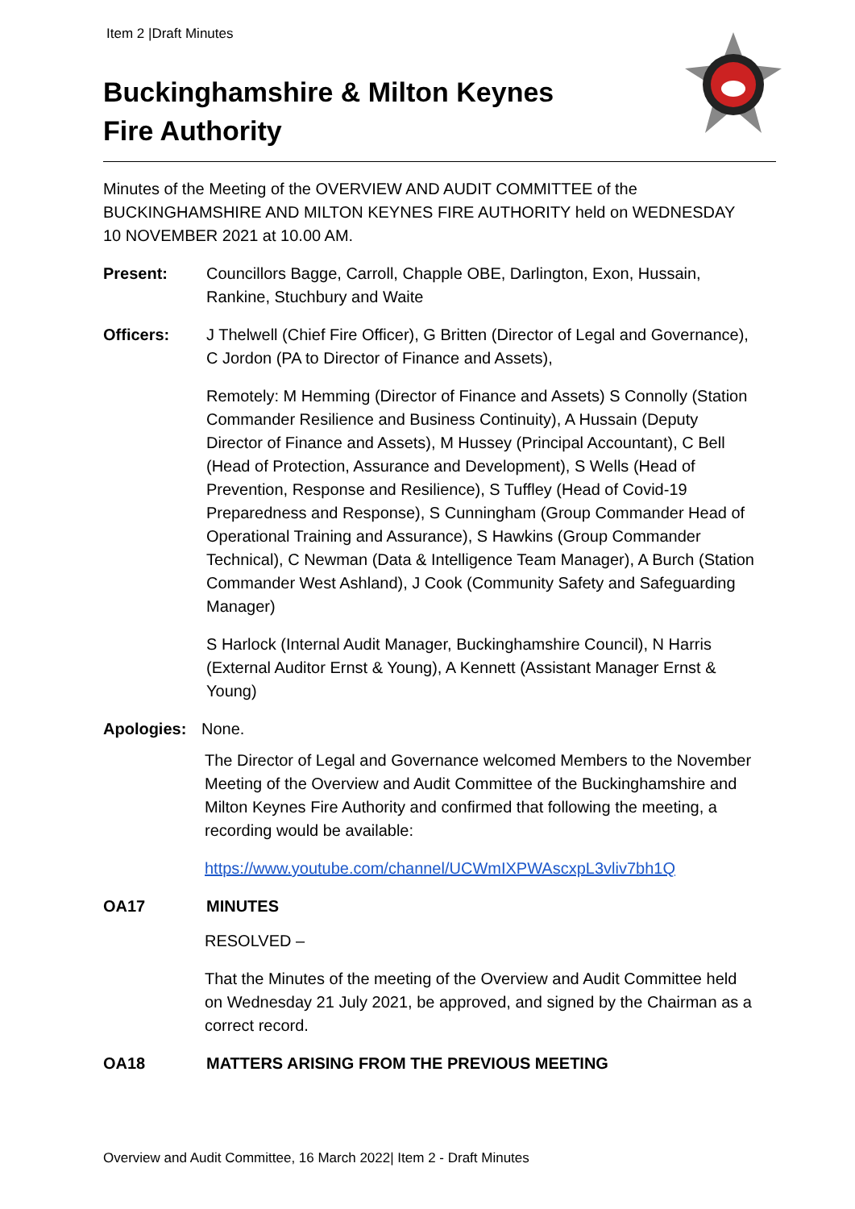Item 2 |Draft Minutes
Buckinghamshire & Milton Keynes
Fire Authority
Minutes of the Meeting of the OVERVIEW AND AUDIT COMMITTEE of the BUCKINGHAMSHIRE AND MILTON KEYNES FIRE AUTHORITY held on WEDNESDAY 10 NOVEMBER 2021 at 10.00 AM.
Present: Councillors Bagge, Carroll, Chapple OBE, Darlington, Exon, Hussain, Rankine, Stuchbury and Waite
Officers: J Thelwell (Chief Fire Officer), G Britten (Director of Legal and Governance), C Jordon (PA to Director of Finance and Assets),
Remotely: M Hemming (Director of Finance and Assets) S Connolly (Station Commander Resilience and Business Continuity), A Hussain (Deputy Director of Finance and Assets), M Hussey (Principal Accountant), C Bell (Head of Protection, Assurance and Development), S Wells (Head of Prevention, Response and Resilience), S Tuffley (Head of Covid-19 Preparedness and Response), S Cunningham (Group Commander Head of Operational Training and Assurance), S Hawkins (Group Commander Technical), C Newman (Data & Intelligence Team Manager), A Burch (Station Commander West Ashland), J Cook (Community Safety and Safeguarding Manager)
S Harlock (Internal Audit Manager, Buckinghamshire Council), N Harris (External Auditor Ernst & Young), A Kennett (Assistant Manager Ernst & Young)
Apologies: None.
The Director of Legal and Governance welcomed Members to the November Meeting of the Overview and Audit Committee of the Buckinghamshire and Milton Keynes Fire Authority and confirmed that following the meeting, a recording would be available:
https://www.youtube.com/channel/UCWmIXPWAscxpL3vliv7bh1Q
OA17 MINUTES
RESOLVED –
That the Minutes of the meeting of the Overview and Audit Committee held on Wednesday 21 July 2021, be approved, and signed by the Chairman as a correct record.
OA18 MATTERS ARISING FROM THE PREVIOUS MEETING
Overview and Audit Committee, 16 March 2022| Item 2 - Draft Minutes